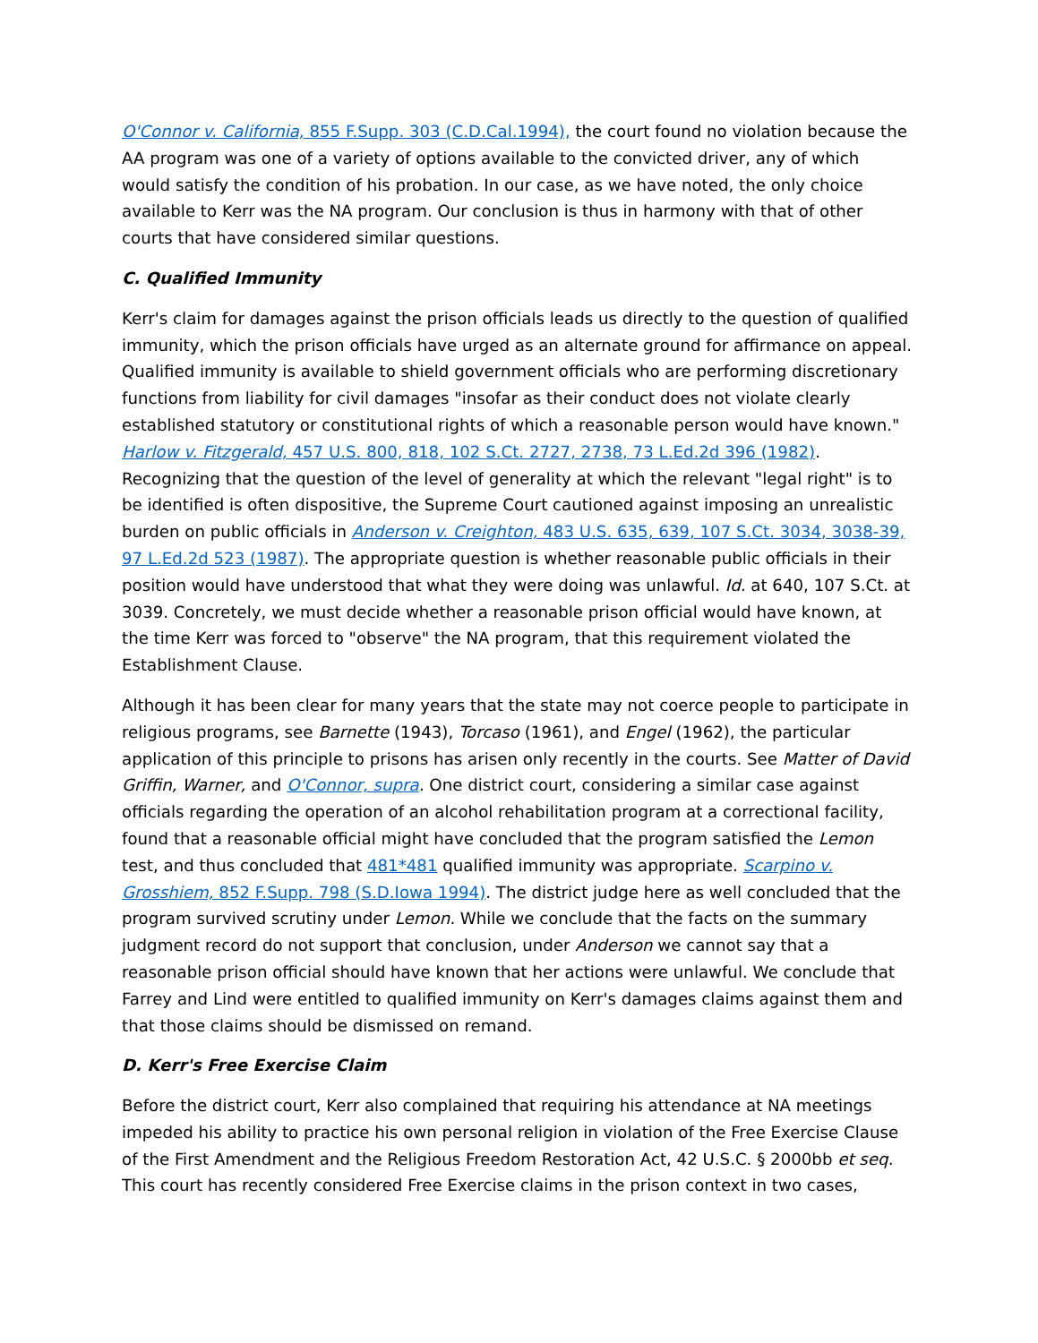O'Connor v. California, 855 F.Supp. 303 (C.D.Cal.1994), the court found no violation because the AA program was one of a variety of options available to the convicted driver, any of which would satisfy the condition of his probation. In our case, as we have noted, the only choice available to Kerr was the NA program. Our conclusion is thus in harmony with that of other courts that have considered similar questions.
C. Qualified Immunity
Kerr's claim for damages against the prison officials leads us directly to the question of qualified immunity, which the prison officials have urged as an alternate ground for affirmance on appeal. Qualified immunity is available to shield government officials who are performing discretionary functions from liability for civil damages "insofar as their conduct does not violate clearly established statutory or constitutional rights of which a reasonable person would have known." Harlow v. Fitzgerald, 457 U.S. 800, 818, 102 S.Ct. 2727, 2738, 73 L.Ed.2d 396 (1982). Recognizing that the question of the level of generality at which the relevant "legal right" is to be identified is often dispositive, the Supreme Court cautioned against imposing an unrealistic burden on public officials in Anderson v. Creighton, 483 U.S. 635, 639, 107 S.Ct. 3034, 3038-39, 97 L.Ed.2d 523 (1987). The appropriate question is whether reasonable public officials in their position would have understood that what they were doing was unlawful. Id. at 640, 107 S.Ct. at 3039. Concretely, we must decide whether a reasonable prison official would have known, at the time Kerr was forced to "observe" the NA program, that this requirement violated the Establishment Clause.
Although it has been clear for many years that the state may not coerce people to participate in religious programs, see Barnette (1943), Torcaso (1961), and Engel (1962), the particular application of this principle to prisons has arisen only recently in the courts. See Matter of David Griffin, Warner, and O'Connor, supra. One district court, considering a similar case against officials regarding the operation of an alcohol rehabilitation program at a correctional facility, found that a reasonable official might have concluded that the program satisfied the Lemon test, and thus concluded that 481*481 qualified immunity was appropriate. Scarpino v. Grosshiem, 852 F.Supp. 798 (S.D.Iowa 1994). The district judge here as well concluded that the program survived scrutiny under Lemon. While we conclude that the facts on the summary judgment record do not support that conclusion, under Anderson we cannot say that a reasonable prison official should have known that her actions were unlawful. We conclude that Farrey and Lind were entitled to qualified immunity on Kerr's damages claims against them and that those claims should be dismissed on remand.
D. Kerr's Free Exercise Claim
Before the district court, Kerr also complained that requiring his attendance at NA meetings impeded his ability to practice his own personal religion in violation of the Free Exercise Clause of the First Amendment and the Religious Freedom Restoration Act, 42 U.S.C. § 2000bb et seq. This court has recently considered Free Exercise claims in the prison context in two cases,